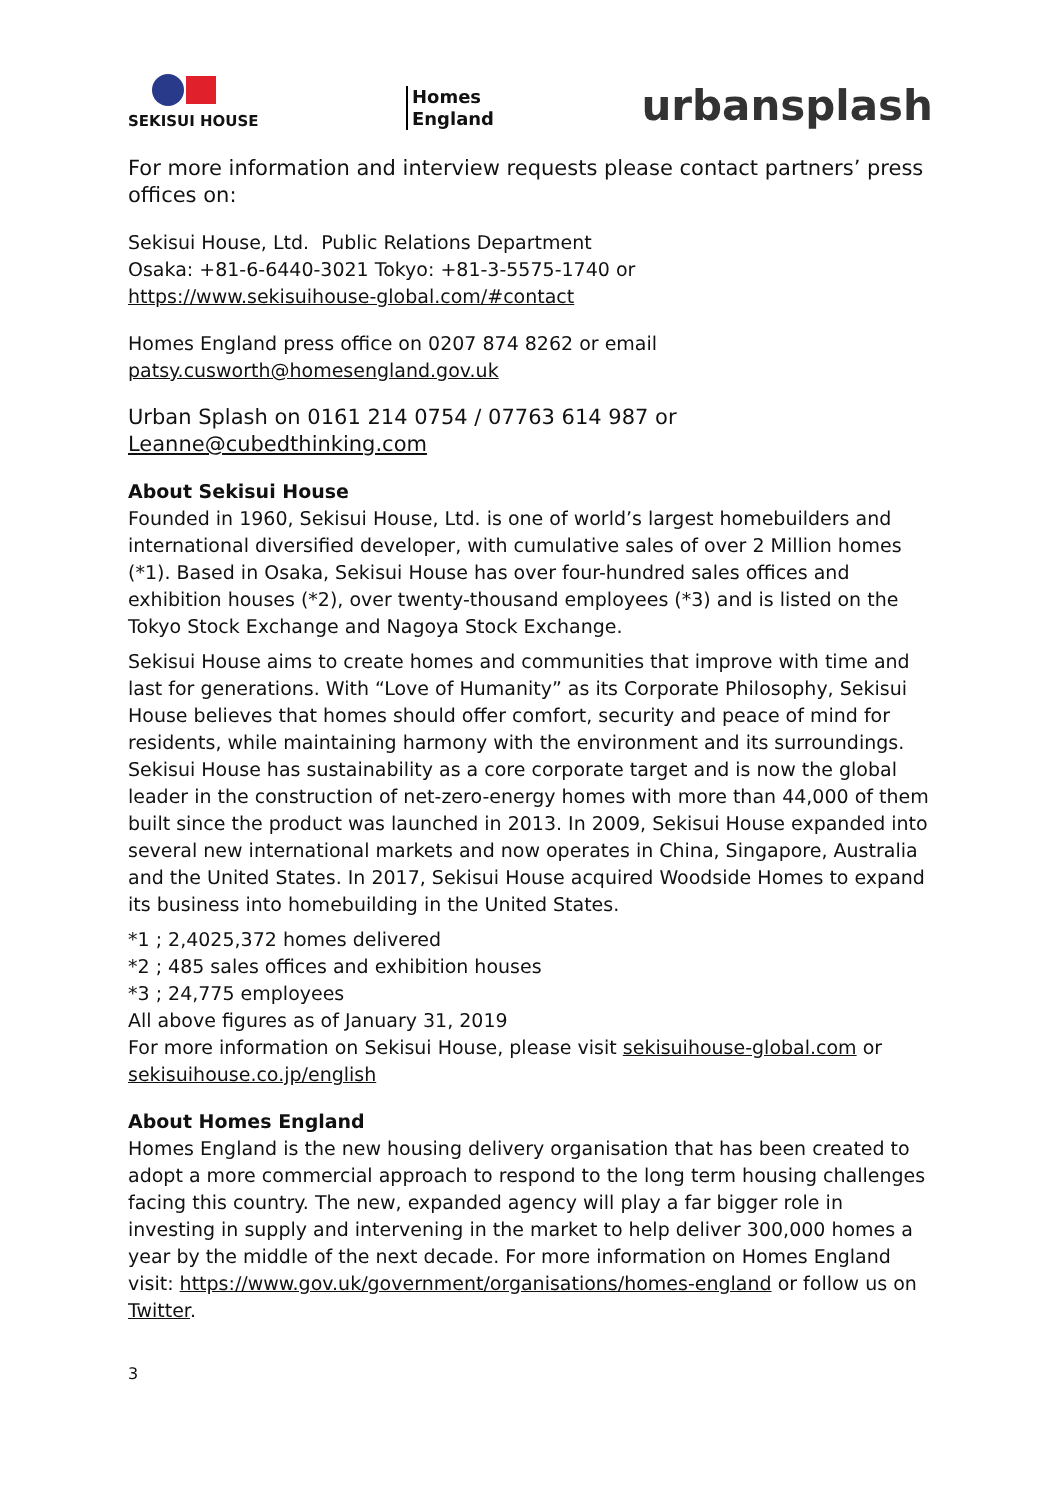SEKISUI HOUSE
Homes
England
urbansplash
For more information and interview requests please contact partners’ press offices on:
Sekisui House, Ltd. Public Relations Department
Osaka: +81-6-6440-3021 Tokyo: +81-3-5575-1740 or
https://www.sekisuihouse-global.com/#contact
Homes England press office on 0207 874 8262 or email
patsy.cusworth@homesengland.gov.uk
Urban Splash on 0161 214 0754 / 07763 614 987 or
Leanne@cubedthinking.com
About Sekisui House
Founded in 1960, Sekisui House, Ltd. is one of world’s largest homebuilders and international diversified developer, with cumulative sales of over 2 Million homes (*1). Based in Osaka, Sekisui House has over four-hundred sales offices and exhibition houses (*2), over twenty-thousand employees (*3) and is listed on the Tokyo Stock Exchange and Nagoya Stock Exchange.
Sekisui House aims to create homes and communities that improve with time and last for generations. With “Love of Humanity” as its Corporate Philosophy, Sekisui House believes that homes should offer comfort, security and peace of mind for residents, while maintaining harmony with the environment and its surroundings. Sekisui House has sustainability as a core corporate target and is now the global leader in the construction of net-zero-energy homes with more than 44,000 of them built since the product was launched in 2013. In 2009, Sekisui House expanded into several new international markets and now operates in China, Singapore, Australia and the United States. In 2017, Sekisui House acquired Woodside Homes to expand its business into homebuilding in the United States.
*1 ; 2,4025,372 homes delivered
*2 ; 485 sales offices and exhibition houses
*3 ; 24,775 employees
All above figures as of January 31, 2019
For more information on Sekisui House, please visit sekisuihouse-global.com or sekisuihouse.co.jp/english
About Homes England
Homes England is the new housing delivery organisation that has been created to adopt a more commercial approach to respond to the long term housing challenges facing this country. The new, expanded agency will play a far bigger role in investing in supply and intervening in the market to help deliver 300,000 homes a year by the middle of the next decade. For more information on Homes England visit: https://www.gov.uk/government/organisations/homes-england or follow us on Twitter.
3